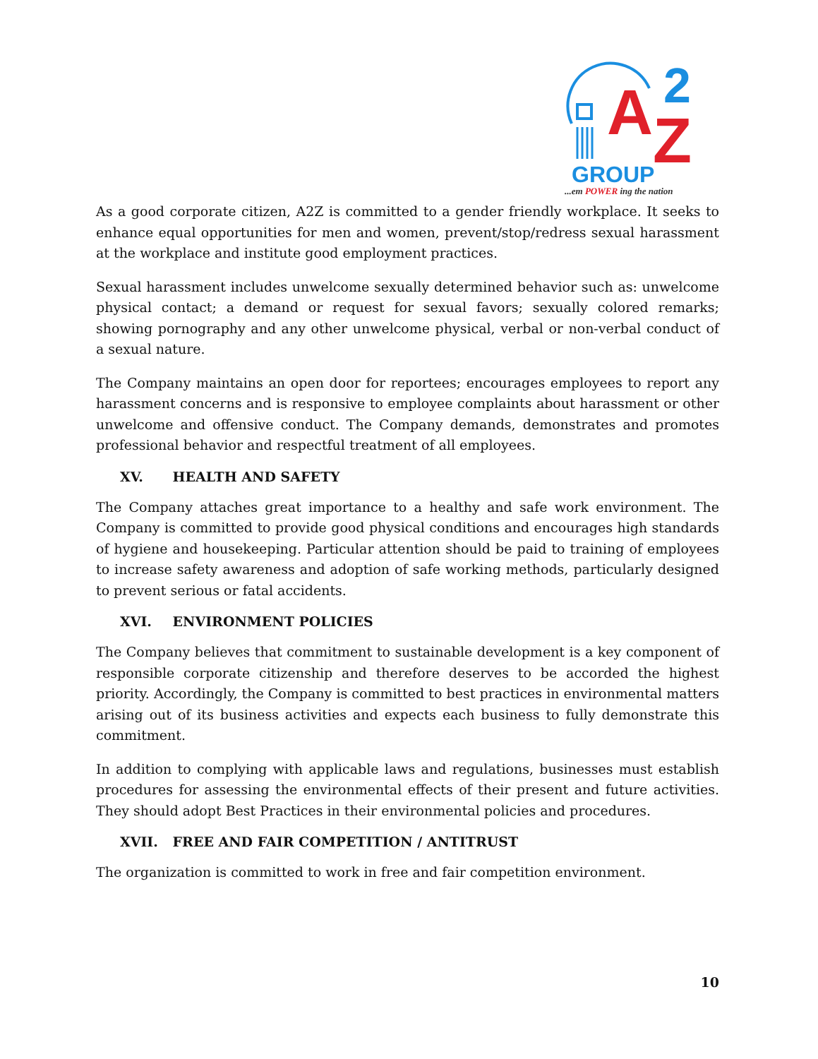A
2
Z
GROUP
...em POWER ing the nation
As a good corporate citizen, A2Z is committed to a gender friendly workplace. It seeks to enhance equal opportunities for men and women, prevent/stop/redress sexual harassment at the workplace and institute good employment practices.
Sexual harassment includes unwelcome sexually determined behavior such as: unwelcome physical contact; a demand or request for sexual favors; sexually colored remarks; showing pornography and any other unwelcome physical, verbal or non-verbal conduct of a sexual nature.
The Company maintains an open door for reportees; encourages employees to report any harassment concerns and is responsive to employee complaints about harassment or other unwelcome and offensive conduct. The Company demands, demonstrates and promotes professional behavior and respectful treatment of all employees.
XV. HEALTH AND SAFETY
The Company attaches great importance to a healthy and safe work environment. The Company is committed to provide good physical conditions and encourages high standards of hygiene and housekeeping. Particular attention should be paid to training of employees to increase safety awareness and adoption of safe working methods, particularly designed to prevent serious or fatal accidents.
XVI. ENVIRONMENT POLICIES
The Company believes that commitment to sustainable development is a key component of responsible corporate citizenship and therefore deserves to be accorded the highest priority. Accordingly, the Company is committed to best practices in environmental matters arising out of its business activities and expects each business to fully demonstrate this commitment.
In addition to complying with applicable laws and regulations, businesses must establish procedures for assessing the environmental effects of their present and future activities. They should adopt Best Practices in their environmental policies and procedures.
XVII. FREE AND FAIR COMPETITION / ANTITRUST
The organization is committed to work in free and fair competition environment.
10